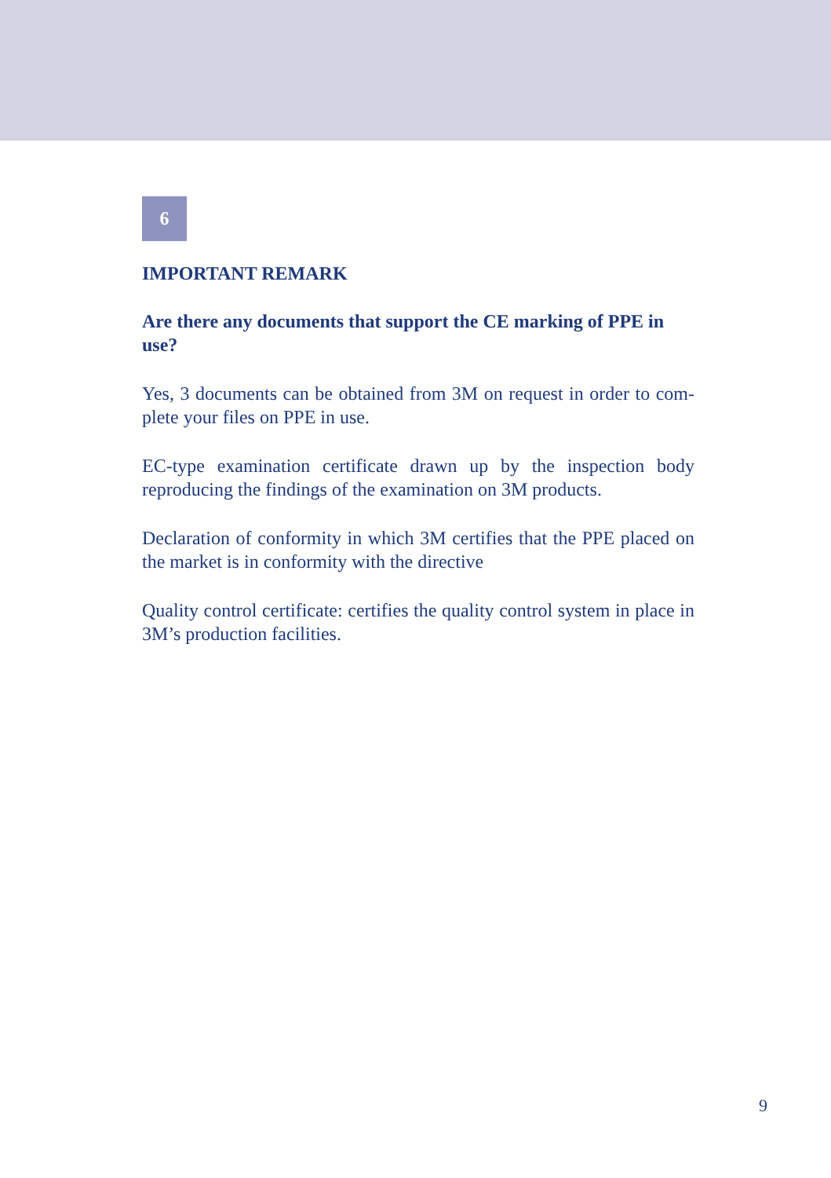6
IMPORTANT REMARK
Are there any documents that support the CE marking of PPE in use?
Yes, 3 documents can be obtained from 3M on request in order to com-plete your files on PPE in use.
EC-type examination certificate drawn up by the inspection body reproducing the findings of the examination on 3M products.
Declaration of conformity in which 3M certifies that the PPE placed on the market is in conformity with the directive
Quality control certificate: certifies the quality control system in place in 3M’s production facilities.
9